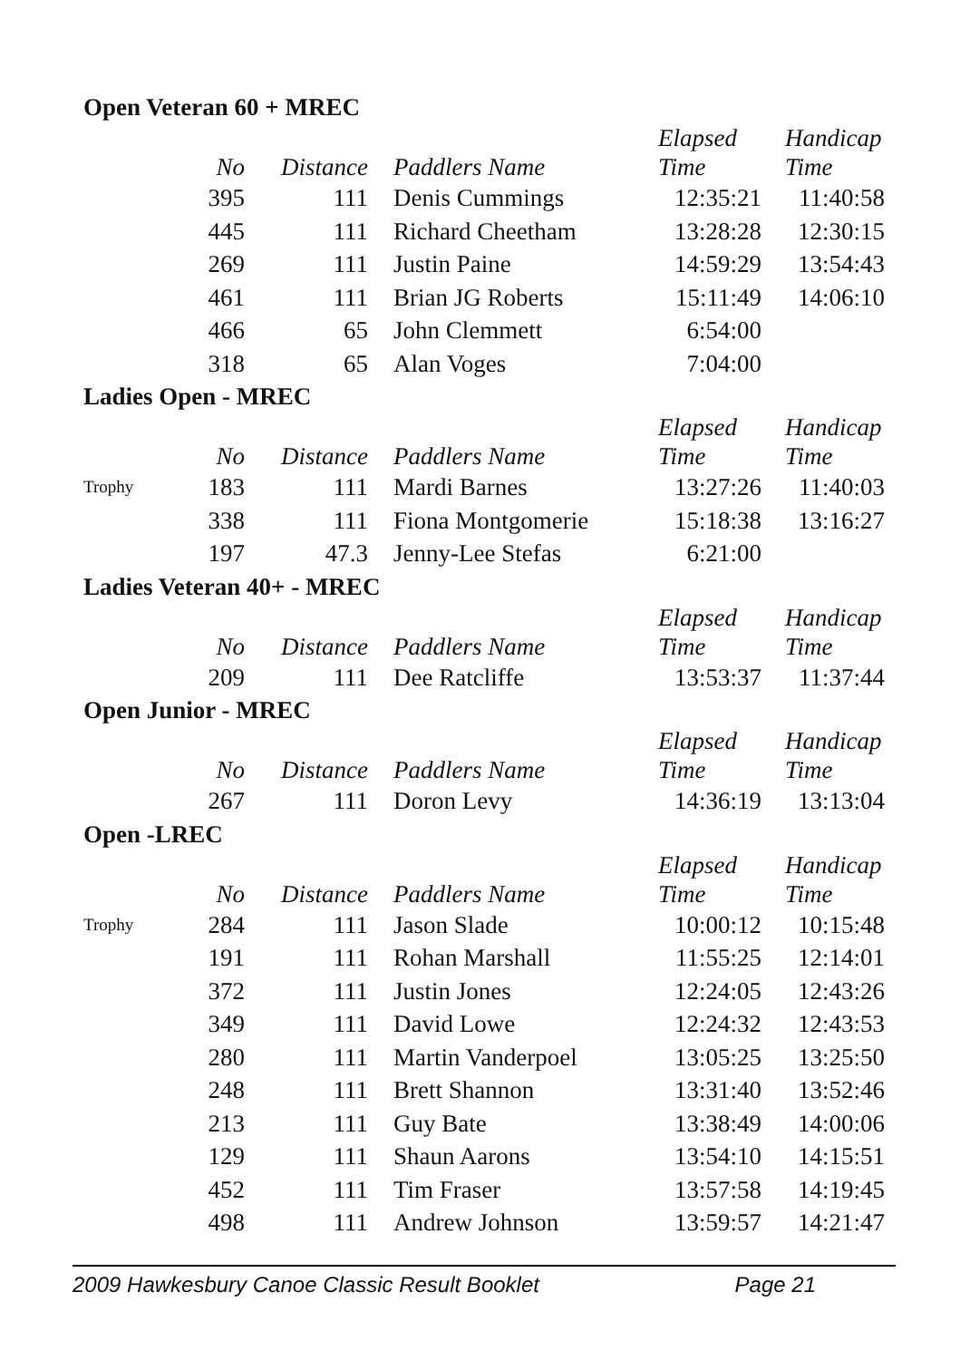Open Veteran 60 + MREC
| | No | Distance | Paddlers Name | Elapsed Time | Handicap Time |
| --- | --- | --- | --- | --- | --- |
| | 395 | 111 | Denis Cummings | 12:35:21 | 11:40:58 |
| | 445 | 111 | Richard Cheetham | 13:28:28 | 12:30:15 |
| | 269 | 111 | Justin Paine | 14:59:29 | 13:54:43 |
| | 461 | 111 | Brian JG Roberts | 15:11:49 | 14:06:10 |
| | 466 | 65 | John Clemmett | 6:54:00 | |
| | 318 | 65 | Alan Voges | 7:04:00 | |
Ladies Open - MREC
| | No | Distance | Paddlers Name | Elapsed Time | Handicap Time |
| --- | --- | --- | --- | --- | --- |
| Trophy | 183 | 111 | Mardi Barnes | 13:27:26 | 11:40:03 |
| | 338 | 111 | Fiona Montgomerie | 15:18:38 | 13:16:27 |
| | 197 | 47.3 | Jenny-Lee Stefas | 6:21:00 | |
Ladies Veteran 40+ - MREC
| | No | Distance | Paddlers Name | Elapsed Time | Handicap Time |
| --- | --- | --- | --- | --- | --- |
| | 209 | 111 | Dee Ratcliffe | 13:53:37 | 11:37:44 |
Open Junior - MREC
| | No | Distance | Paddlers Name | Elapsed Time | Handicap Time |
| --- | --- | --- | --- | --- | --- |
| | 267 | 111 | Doron Levy | 14:36:19 | 13:13:04 |
Open -LREC
| | No | Distance | Paddlers Name | Elapsed Time | Handicap Time |
| --- | --- | --- | --- | --- | --- |
| Trophy | 284 | 111 | Jason Slade | 10:00:12 | 10:15:48 |
| | 191 | 111 | Rohan Marshall | 11:55:25 | 12:14:01 |
| | 372 | 111 | Justin Jones | 12:24:05 | 12:43:26 |
| | 349 | 111 | David Lowe | 12:24:32 | 12:43:53 |
| | 280 | 111 | Martin Vanderpoel | 13:05:25 | 13:25:50 |
| | 248 | 111 | Brett Shannon | 13:31:40 | 13:52:46 |
| | 213 | 111 | Guy Bate | 13:38:49 | 14:00:06 |
| | 129 | 111 | Shaun Aarons | 13:54:10 | 14:15:51 |
| | 452 | 111 | Tim Fraser | 13:57:58 | 14:19:45 |
| | 498 | 111 | Andrew Johnson | 13:59:57 | 14:21:47 |
2009 Hawkesbury Canoe Classic Result Booklet Page 21